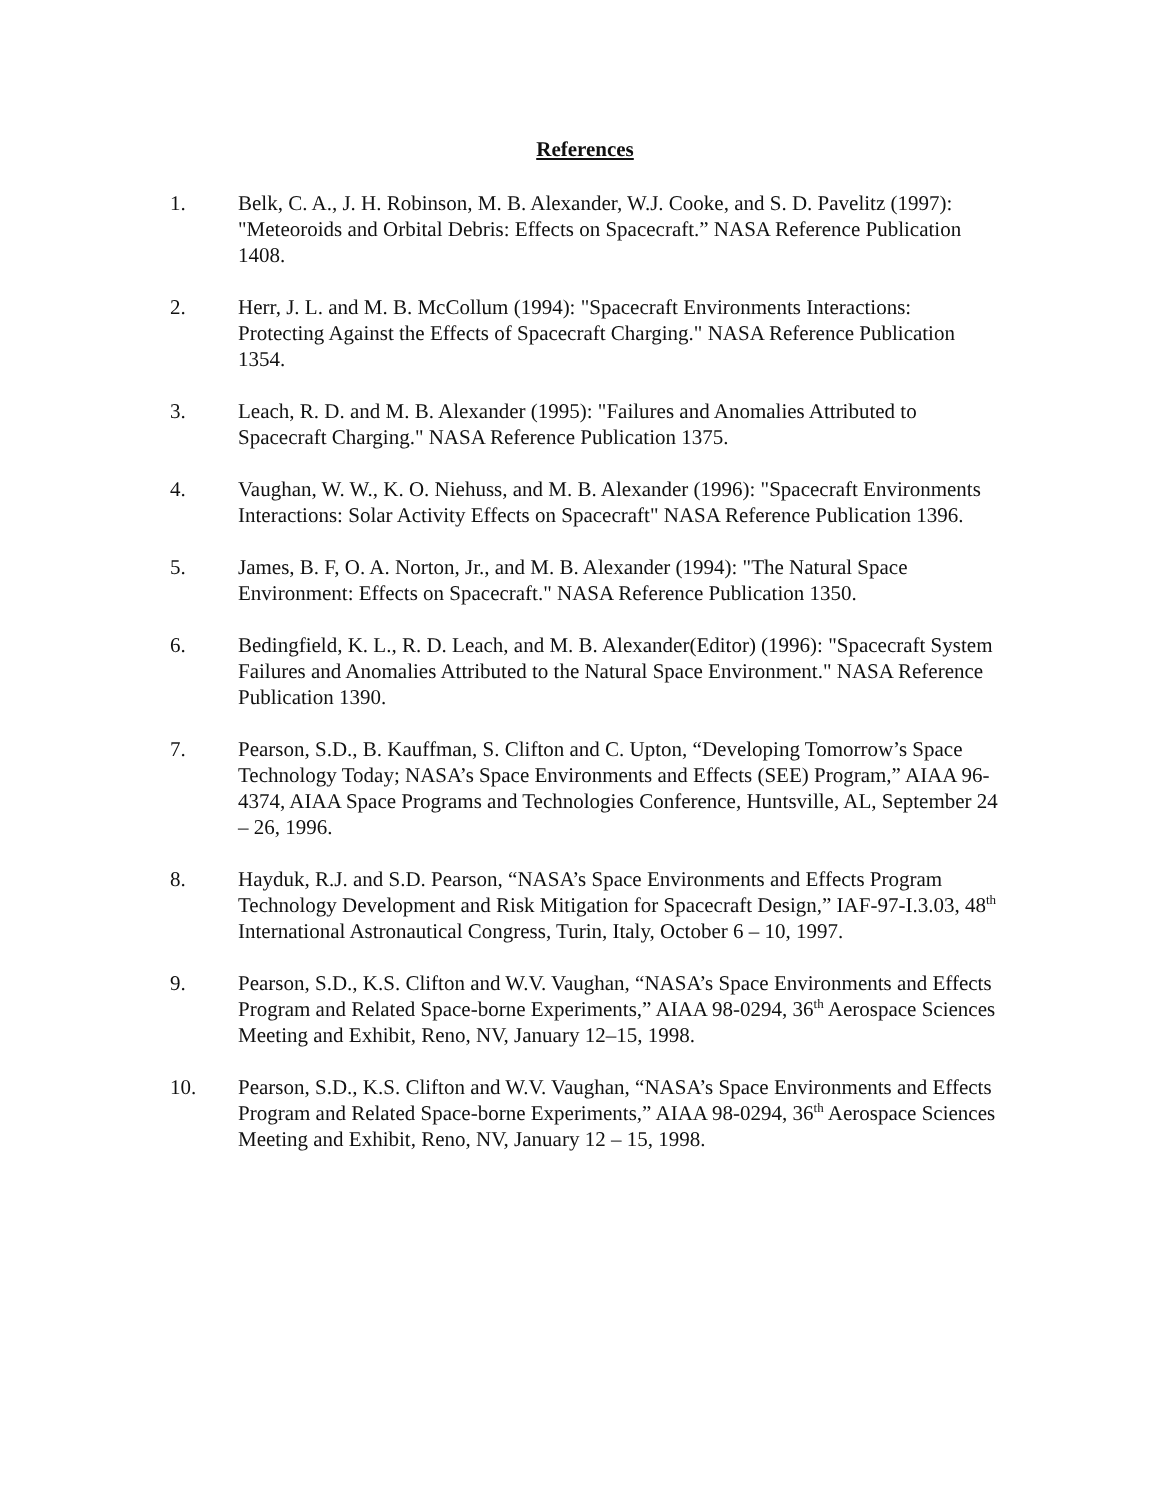References
1. Belk, C. A., J. H. Robinson, M. B. Alexander, W.J. Cooke, and S. D. Pavelitz (1997): "Meteoroids and Orbital Debris: Effects on Spacecraft.” NASA Reference Publication 1408.
2. Herr, J. L. and M. B. McCollum (1994): "Spacecraft Environments Interactions: Protecting Against the Effects of Spacecraft Charging." NASA Reference Publication 1354.
3. Leach, R. D. and M. B. Alexander (1995): "Failures and Anomalies Attributed to Spacecraft Charging." NASA Reference Publication 1375.
4. Vaughan, W. W., K. O. Niehuss, and M. B. Alexander (1996): "Spacecraft Environments Interactions: Solar Activity Effects on Spacecraft" NASA Reference Publication 1396.
5. James, B. F, O. A. Norton, Jr., and M. B. Alexander (1994): "The Natural Space Environment: Effects on Spacecraft." NASA Reference Publication 1350.
6. Bedingfield, K. L., R. D. Leach, and M. B. Alexander(Editor) (1996): "Spacecraft System Failures and Anomalies Attributed to the Natural Space Environment." NASA Reference Publication 1390.
7. Pearson, S.D., B. Kauffman, S. Clifton and C. Upton, “Developing Tomorrow’s Space Technology Today; NASA’s Space Environments and Effects (SEE) Program,” AIAA 96-4374, AIAA Space Programs and Technologies Conference, Huntsville, AL, September 24 – 26, 1996.
8. Hayduk, R.J. and S.D. Pearson, “NASA’s Space Environments and Effects Program Technology Development and Risk Mitigation for Spacecraft Design,” IAF-97-I.3.03, 48<sup>th</sup> International Astronautical Congress, Turin, Italy, October 6 – 10, 1997.
9. Pearson, S.D., K.S. Clifton and W.V. Vaughan, “NASA’s Space Environments and Effects Program and Related Space-borne Experiments,” AIAA 98-0294, 36<sup>th</sup> Aerospace Sciences Meeting and Exhibit, Reno, NV, January 12–15, 1998.
10. Pearson, S.D., K.S. Clifton and W.V. Vaughan, “NASA’s Space Environments and Effects Program and Related Space-borne Experiments,” AIAA 98-0294, 36<sup>th</sup> Aerospace Sciences Meeting and Exhibit, Reno, NV, January 12 – 15, 1998.